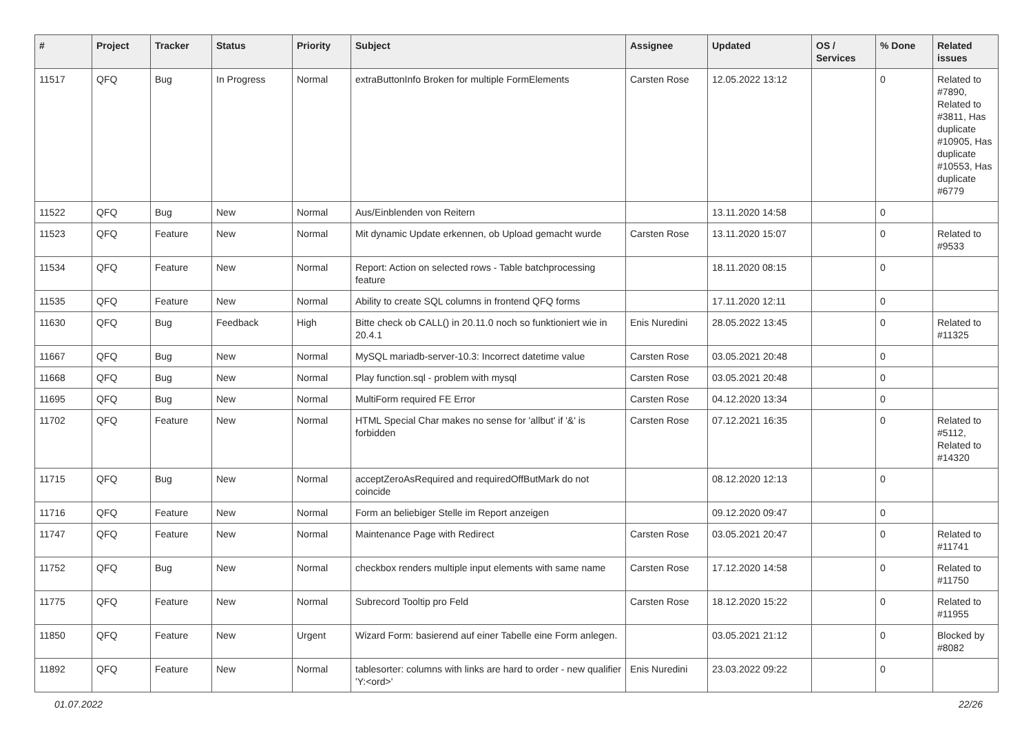| # | Project | Tracker | Status | Priority | Subject | Assignee | Updated | OS / Services | % Done | Related issues |
| --- | --- | --- | --- | --- | --- | --- | --- | --- | --- | --- |
| 11517 | QFQ | Bug | In Progress | Normal | extraButtonInfo Broken for multiple FormElements | Carsten Rose | 12.05.2022 13:12 | | 0 | Related to #7890, Related to #3811, Has duplicate #10905, Has duplicate #10553, Has duplicate #6779 |
| 11522 | QFQ | Bug | New | Normal | Aus/Einblenden von Reitern | | 13.11.2020 14:58 | | 0 | |
| 11523 | QFQ | Feature | New | Normal | Mit dynamic Update erkennen, ob Upload gemacht wurde | Carsten Rose | 13.11.2020 15:07 | | 0 | Related to #9533 |
| 11534 | QFQ | Feature | New | Normal | Report: Action on selected rows - Table batchprocessing feature | | 18.11.2020 08:15 | | 0 | |
| 11535 | QFQ | Feature | New | Normal | Ability to create SQL columns in frontend QFQ forms | | 17.11.2020 12:11 | | 0 | |
| 11630 | QFQ | Bug | Feedback | High | Bitte check ob CALL() in 20.11.0 noch so funktioniert wie in 20.4.1 | Enis Nuredini | 28.05.2022 13:45 | | 0 | Related to #11325 |
| 11667 | QFQ | Bug | New | Normal | MySQL mariadb-server-10.3: Incorrect datetime value | Carsten Rose | 03.05.2021 20:48 | | 0 | |
| 11668 | QFQ | Bug | New | Normal | Play function.sql - problem with mysql | Carsten Rose | 03.05.2021 20:48 | | 0 | |
| 11695 | QFQ | Bug | New | Normal | MultiForm required FE Error | Carsten Rose | 04.12.2020 13:34 | | 0 | |
| 11702 | QFQ | Feature | New | Normal | HTML Special Char makes no sense for 'allbut' if '&' is forbidden | Carsten Rose | 07.12.2021 16:35 | | 0 | Related to #5112, Related to #14320 |
| 11715 | QFQ | Bug | New | Normal | acceptZeroAsRequired and requiredOffButMark do not coincide | | 08.12.2020 12:13 | | 0 | |
| 11716 | QFQ | Feature | New | Normal | Form an beliebiger Stelle im Report anzeigen | | 09.12.2020 09:47 | | 0 | |
| 11747 | QFQ | Feature | New | Normal | Maintenance Page with Redirect | Carsten Rose | 03.05.2021 20:47 | | 0 | Related to #11741 |
| 11752 | QFQ | Bug | New | Normal | checkbox renders multiple input elements with same name | Carsten Rose | 17.12.2020 14:58 | | 0 | Related to #11750 |
| 11775 | QFQ | Feature | New | Normal | Subrecord Tooltip pro Feld | Carsten Rose | 18.12.2020 15:22 | | 0 | Related to #11955 |
| 11850 | QFQ | Feature | New | Urgent | Wizard Form: basierend auf einer Tabelle eine Form anlegen. | | 03.05.2021 21:12 | | 0 | Blocked by #8082 |
| 11892 | QFQ | Feature | New | Normal | tablesorter: columns with links are hard to order - new qualifier 'Y:<ord>' | Enis Nuredini | 23.03.2022 09:22 | | 0 | |
01.07.2022 22/26